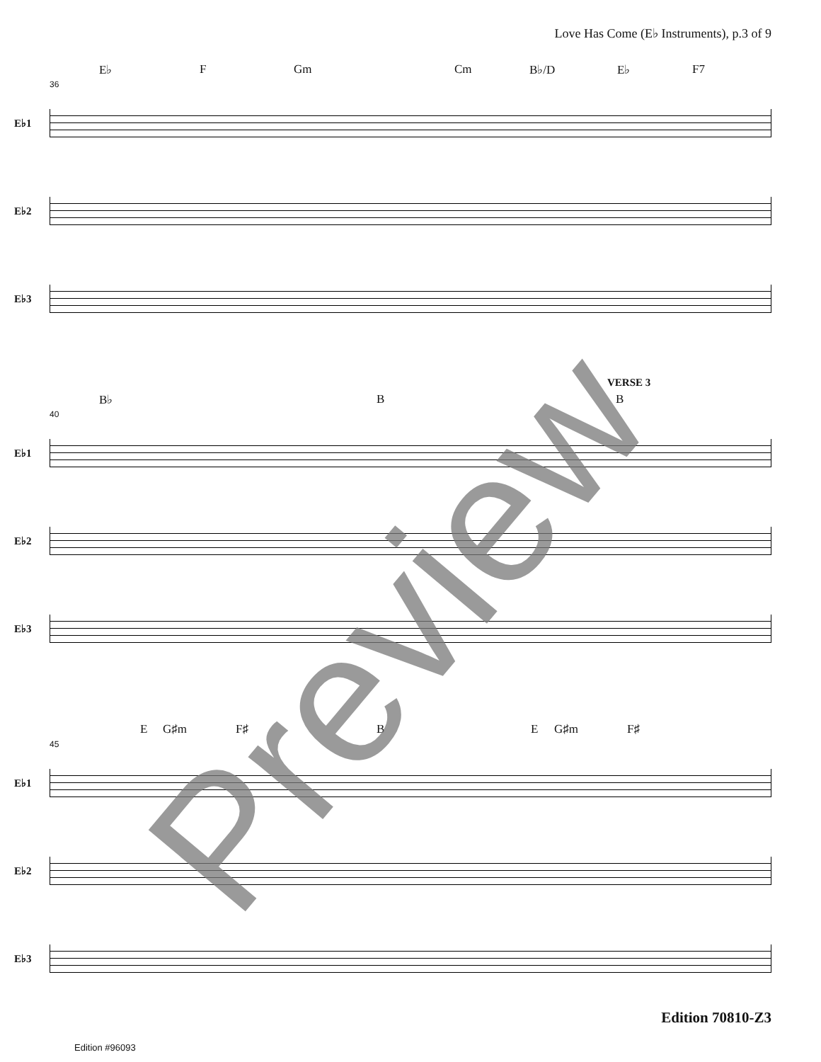Love Has Come (E♭ Instruments), p.3 of 9
E♭ F Gm Cm B♭/D E♭ F7
36
E♭1
E♭2
E♭3
VERSE 3
B♭ B B
40
E♭1
E♭2
E♭3
E G♯m F♯ B E G♯m F♯
45
E♭1
E♭2
E♭3
Preview Edition 70810-Z3
Edition #96093